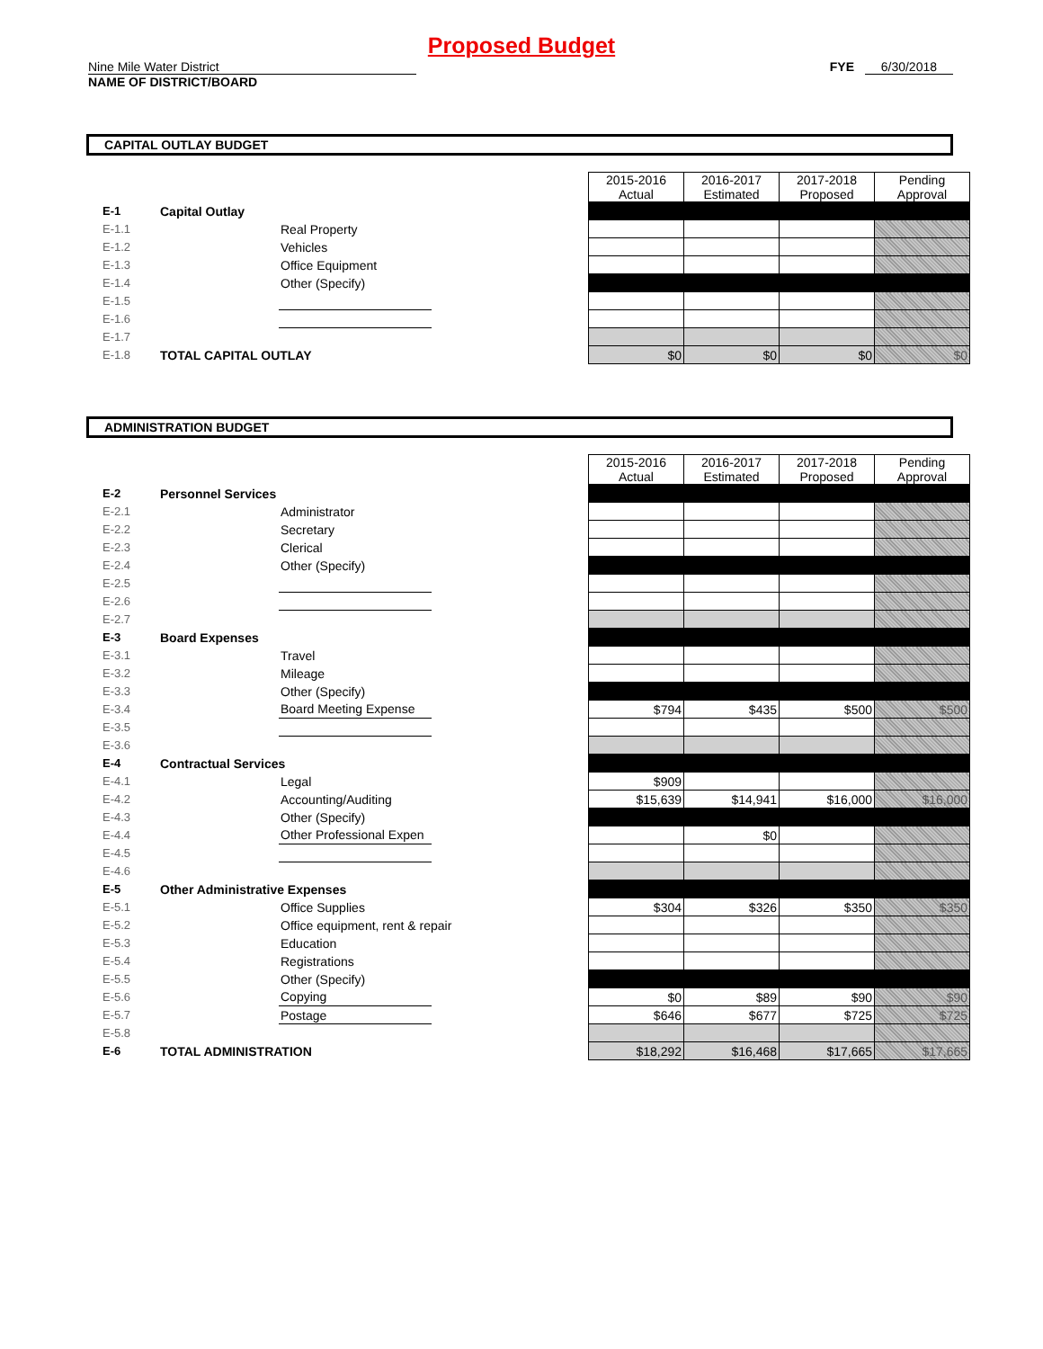Proposed Budget
Nine Mile Water District
NAME OF DISTRICT/BOARD
FYE 6/30/2018
CAPITAL OUTLAY BUDGET
| | | | | 2015-2016 Actual | 2016-2017 Estimated | 2017-2018 Proposed | Pending Approval |
| E-1 | Capital Outlay | | | | | | |
| E-1.1 | | Real Property | | | | | |
| E-1.2 | | Vehicles | | | | | |
| E-1.3 | | Office Equipment | | | | | |
| E-1.4 | | Other (Specify) | | | | | |
| E-1.5 | | | | | | | |
| E-1.6 | | | | | | | |
| E-1.7 | | | | | | | |
| E-1.8 | TOTAL CAPITAL OUTLAY | | | $0 | $0 | $0 | $0 |
ADMINISTRATION BUDGET
| | | | | 2015-2016 Actual | 2016-2017 Estimated | 2017-2018 Proposed | Pending Approval |
| E-2 | Personnel Services | | | | | | |
| E-2.1 | | Administrator | | | | | |
| E-2.2 | | Secretary | | | | | |
| E-2.3 | | Clerical | | | | | |
| E-2.4 | | Other (Specify) | | | | | |
| E-2.5 | | | | | | | |
| E-2.6 | | | | | | | |
| E-2.7 | | | | | | | |
| E-3 | Board Expenses | | | | | | |
| E-3.1 | | Travel | | | | | |
| E-3.2 | | Mileage | | | | | |
| E-3.3 | | Other (Specify) | | | | | |
| E-3.4 | | Board Meeting Expense | | $794 | $435 | $500 | $500 |
| E-3.5 | | | | | | | |
| E-3.6 | | | | | | | |
| E-4 | Contractual Services | | | | | | |
| E-4.1 | | Legal | | $909 | | | |
| E-4.2 | | Accounting/Auditing | | $15,639 | $14,941 | $16,000 | $16,000 |
| E-4.3 | | Other (Specify) | | | | | |
| E-4.4 | | Other Professional Expen | | | $0 | | |
| E-4.5 | | | | | | | |
| E-4.6 | | | | | | | |
| E-5 | Other Administrative Expenses | | | | | | |
| E-5.1 | | Office Supplies | | $304 | $326 | $350 | $350 |
| E-5.2 | | Office equipment, rent & repair | | | | | |
| E-5.3 | | Education | | | | | |
| E-5.4 | | Registrations | | | | | |
| E-5.5 | | Other (Specify) | | | | | |
| E-5.6 | | Copying | | $0 | $89 | $90 | $90 |
| E-5.7 | | Postage | | $646 | $677 | $725 | $725 |
| E-5.8 | | | | | | | |
| E-6 | TOTAL ADMINISTRATION | | | $18,292 | $16,468 | $17,665 | $17,665 |